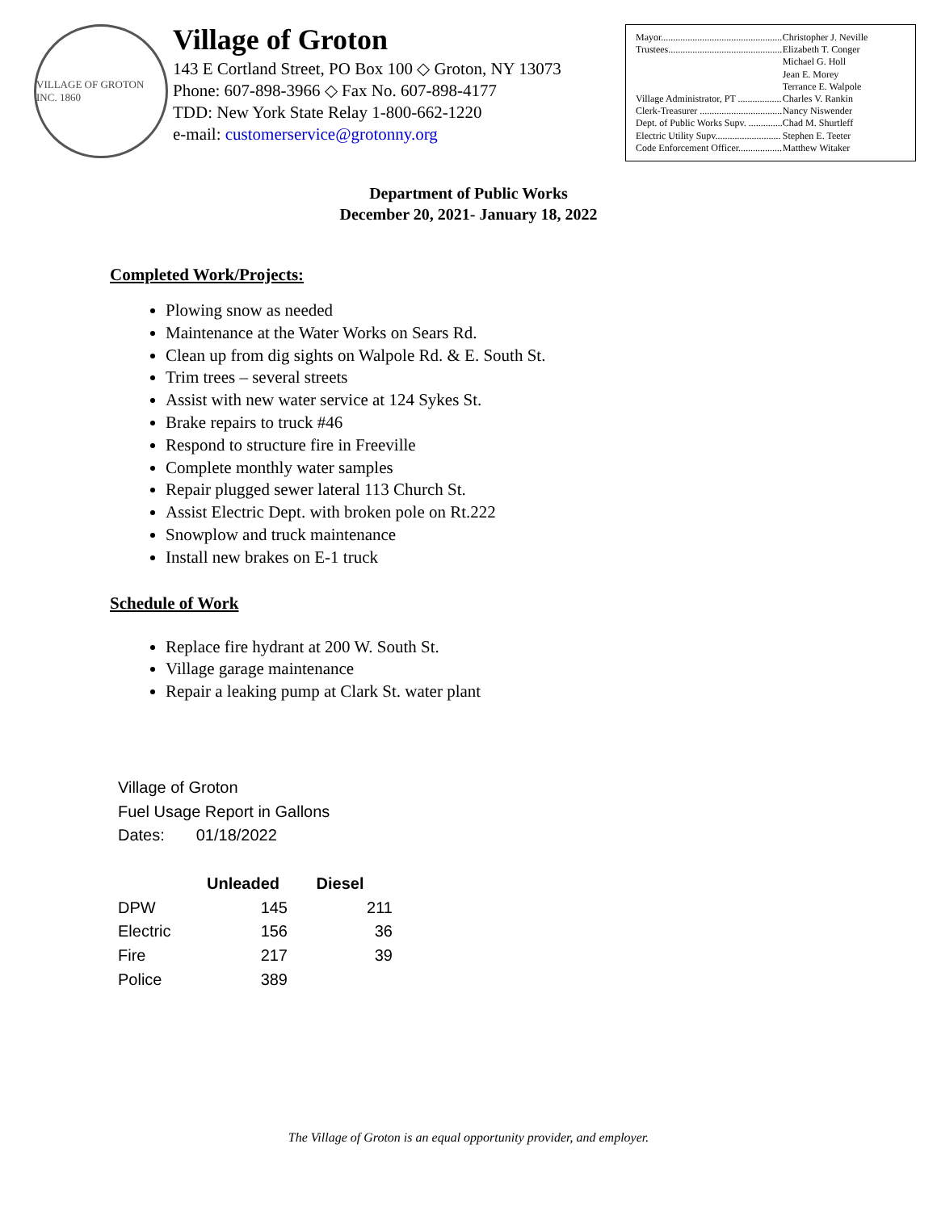VILLAGE OF GROTON INC. 1860
Village of Groton
143 E Cortland Street, PO Box 100 ◇ Groton, NY 13073
Phone: 607-898-3966 ◇ Fax No. 607-898-4177
TDD: New York State Relay 1-800-662-1220
e-mail: customerservice@grotonny.org
| Mayor.................................................. | Christopher J. Neville |
| Trustees............................................... | Elizabeth T. Conger |
| | Michael G. Holl |
| | Jean E. Morey |
| | Terrance E. Walpole |
| Village Administrator, PT .................. | Charles V. Rankin |
| Clerk-Treasurer .................................. | Nancy Niswender |
| Dept. of Public Works Supv. .............. | Chad M. Shurtleff |
| Electric Utility Supv........................... | Stephen E. Teeter |
| Code Enforcement Officer.................. | Matthew Witaker |
Department of Public Works
December 20, 2021- January 18, 2022
Completed Work/Projects:
Plowing snow as needed
Maintenance at the Water Works on Sears Rd.
Clean up from dig sights on Walpole Rd. & E. South St.
Trim trees – several streets
Assist with new water service at 124 Sykes St.
Brake repairs to truck #46
Respond to structure fire in Freeville
Complete monthly water samples
Repair plugged sewer lateral 113 Church St.
Assist Electric Dept. with broken pole on Rt.222
Snowplow and truck maintenance
Install new brakes on E-1 truck
Schedule of Work
Replace fire hydrant at 200 W. South St.
Village garage maintenance
Repair a leaking pump at Clark St. water plant
Village of Groton
Fuel Usage Report in Gallons
Dates: 01/18/2022
| | Unleaded | Diesel |
| --- | --- | --- |
| DPW | 145 | 211 |
| Electric | 156 | 36 |
| Fire | 217 | 39 |
| Police | 389 | |
The Village of Groton is an equal opportunity provider, and employer.